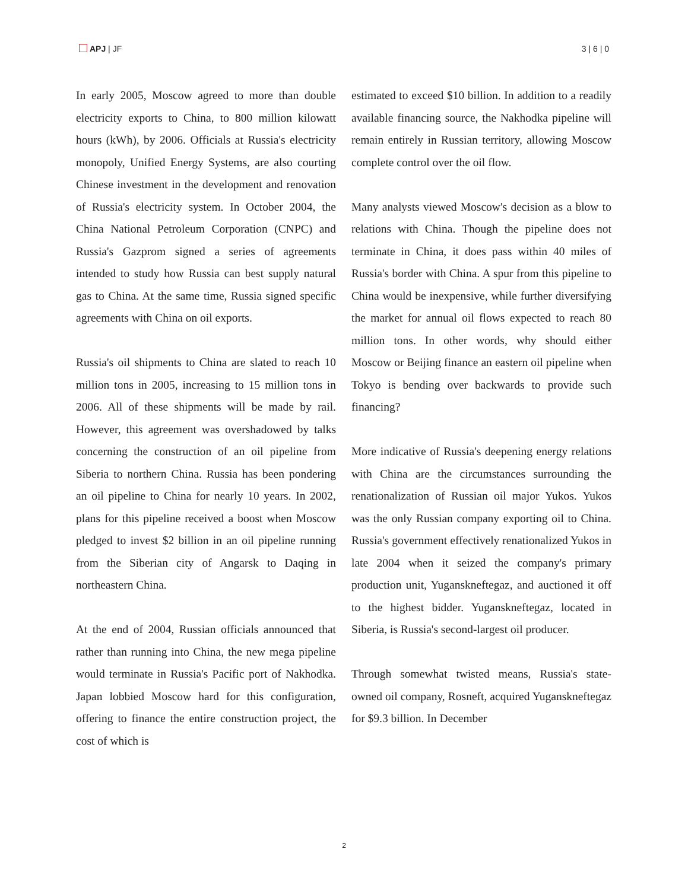APJ | JF 3 | 6 | 0
In early 2005, Moscow agreed to more than double electricity exports to China, to 800 million kilowatt hours (kWh), by 2006. Officials at Russia's electricity monopoly, Unified Energy Systems, are also courting Chinese investment in the development and renovation of Russia's electricity system. In October 2004, the China National Petroleum Corporation (CNPC) and Russia's Gazprom signed a series of agreements intended to study how Russia can best supply natural gas to China. At the same time, Russia signed specific agreements with China on oil exports.
Russia's oil shipments to China are slated to reach 10 million tons in 2005, increasing to 15 million tons in 2006. All of these shipments will be made by rail. However, this agreement was overshadowed by talks concerning the construction of an oil pipeline from Siberia to northern China. Russia has been pondering an oil pipeline to China for nearly 10 years. In 2002, plans for this pipeline received a boost when Moscow pledged to invest $2 billion in an oil pipeline running from the Siberian city of Angarsk to Daqing in northeastern China.
At the end of 2004, Russian officials announced that rather than running into China, the new mega pipeline would terminate in Russia's Pacific port of Nakhodka. Japan lobbied Moscow hard for this configuration, offering to finance the entire construction project, the cost of which is
estimated to exceed $10 billion. In addition to a readily available financing source, the Nakhodka pipeline will remain entirely in Russian territory, allowing Moscow complete control over the oil flow.
Many analysts viewed Moscow's decision as a blow to relations with China. Though the pipeline does not terminate in China, it does pass within 40 miles of Russia's border with China. A spur from this pipeline to China would be inexpensive, while further diversifying the market for annual oil flows expected to reach 80 million tons. In other words, why should either Moscow or Beijing finance an eastern oil pipeline when Tokyo is bending over backwards to provide such financing?
More indicative of Russia's deepening energy relations with China are the circumstances surrounding the renationalization of Russian oil major Yukos. Yukos was the only Russian company exporting oil to China. Russia's government effectively renationalized Yukos in late 2004 when it seized the company's primary production unit, Yuganskneftegaz, and auctioned it off to the highest bidder. Yuganskneftegaz, located in Siberia, is Russia's second-largest oil producer.
Through somewhat twisted means, Russia's state-owned oil company, Rosneft, acquired Yuganskneftegaz for $9.3 billion. In December
2